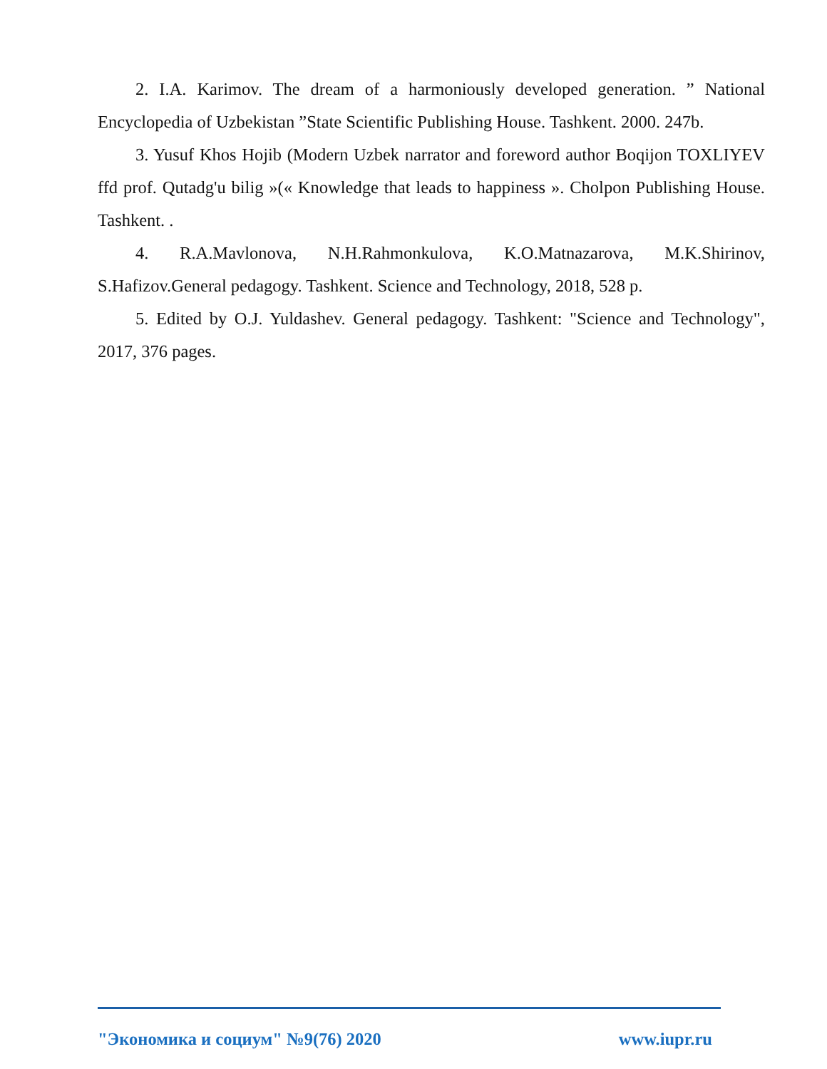2. I.A. Karimov. The dream of a harmoniously developed generation. ” National Encyclopedia of Uzbekistan ”State Scientific Publishing House. Tashkent. 2000. 247b.
3. Yusuf Khos Hojib (Modern Uzbek narrator and foreword author Boqijon TOXLIYEV ffd prof. Qutadg'u bilig »(« Knowledge that leads to happiness ». Cholpon Publishing House. Tashkent. .
4. R.A.Mavlonova, N.H.Rahmonkulova, K.O.Matnazarova, M.K.Shirinov, S.Hafizov.General pedagogy. Tashkent. Science and Technology, 2018, 528 p.
5. Edited by O.J. Yuldashev. General pedagogy. Tashkent: "Science and Technology", 2017, 376 pages.
"Экономика и социум" №9(76) 2020 www.iupr.ru